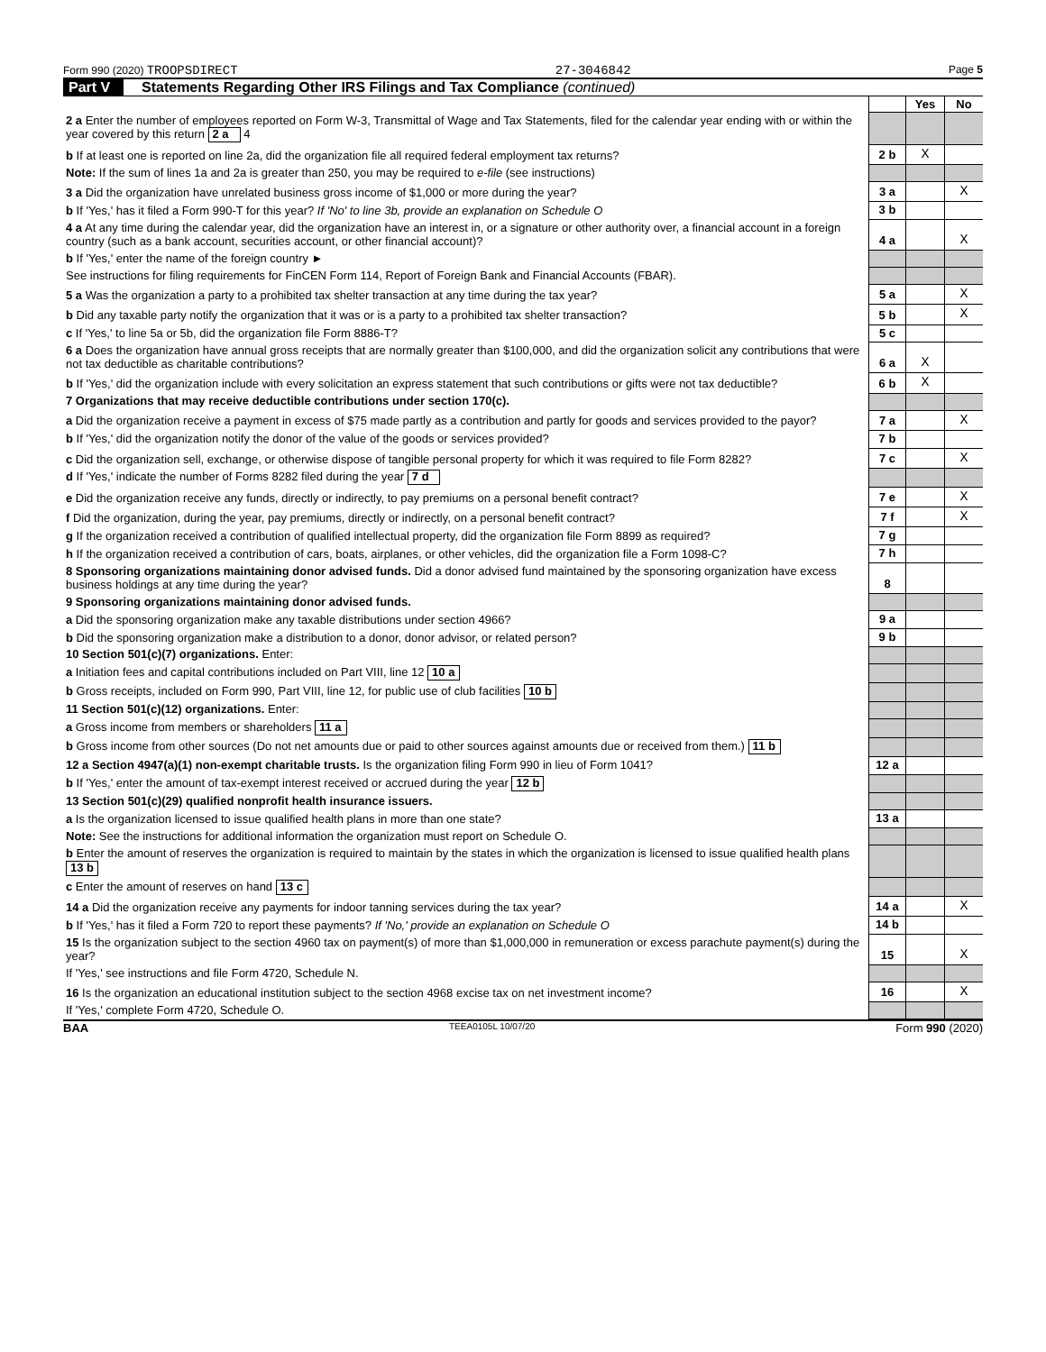Form 990 (2020) TROOPSDIRECT 27-3046842 Page 5
Part V Statements Regarding Other IRS Filings and Tax Compliance (continued)
| | | Yes | No |
| 2 a Enter the number of employees reported on Form W-3, Transmittal of Wage and Tax Statements, filed for the calendar year ending with or within the year covered by this return 2 a 4 | | | |
| b If at least one is reported on line 2a, did the organization file all required federal employment tax returns? | 2 b | X | |
| Note: If the sum of lines 1a and 2a is greater than 250, you may be required to e-file (see instructions) | | | |
| 3 a Did the organization have unrelated business gross income of $1,000 or more during the year? | 3 a | | X |
| b If 'Yes,' has it filed a Form 990-T for this year? If 'No' to line 3b, provide an explanation on Schedule O | 3 b | | |
| 4 a At any time during the calendar year, did the organization have an interest in, or a signature or other authority over, a financial account in a foreign country (such as a bank account, securities account, or other financial account)? | 4 a | | X |
| b If 'Yes,' enter the name of the foreign country ► | | | |
| See instructions for filing requirements for FinCEN Form 114, Report of Foreign Bank and Financial Accounts (FBAR). | | | |
| 5 a Was the organization a party to a prohibited tax shelter transaction at any time during the tax year? | 5 a | | X |
| b Did any taxable party notify the organization that it was or is a party to a prohibited tax shelter transaction? | 5 b | | X |
| c If 'Yes,' to line 5a or 5b, did the organization file Form 8886-T? | 5 c | | |
| 6 a Does the organization have annual gross receipts that are normally greater than $100,000, and did the organization solicit any contributions that were not tax deductible as charitable contributions? | 6 a | X | |
| b If 'Yes,' did the organization include with every solicitation an express statement that such contributions or gifts were not tax deductible? | 6 b | X | |
| 7 Organizations that may receive deductible contributions under section 170(c). | | | |
| a Did the organization receive a payment in excess of $75 made partly as a contribution and partly for goods and services provided to the payor? | 7 a | | X |
| b If 'Yes,' did the organization notify the donor of the value of the goods or services provided? | 7 b | | |
| c Did the organization sell, exchange, or otherwise dispose of tangible personal property for which it was required to file Form 8282? | 7 c | | X |
| d If 'Yes,' indicate the number of Forms 8282 filed during the year 7 d | | | |
| e Did the organization receive any funds, directly or indirectly, to pay premiums on a personal benefit contract? | 7 e | | X |
| f Did the organization, during the year, pay premiums, directly or indirectly, on a personal benefit contract? | 7 f | | X |
| g If the organization received a contribution of qualified intellectual property, did the organization file Form 8899 as required? | 7 g | | |
| h If the organization received a contribution of cars, boats, airplanes, or other vehicles, did the organization file a Form 1098-C? | 7 h | | |
| 8 Sponsoring organizations maintaining donor advised funds. Did a donor advised fund maintained by the sponsoring organization have excess business holdings at any time during the year? | 8 | | |
| 9 Sponsoring organizations maintaining donor advised funds. | | | |
| a Did the sponsoring organization make any taxable distributions under section 4966? | 9 a | | |
| b Did the sponsoring organization make a distribution to a donor, donor advisor, or related person? | 9 b | | |
| 10 Section 501(c)(7) organizations. Enter: | | | |
| a Initiation fees and capital contributions included on Part VIII, line 12 10 a | | | |
| b Gross receipts, included on Form 990, Part VIII, line 12, for public use of club facilities 10 b | | | |
| 11 Section 501(c)(12) organizations. Enter: | | | |
| a Gross income from members or shareholders 11 a | | | |
| b Gross income from other sources (Do not net amounts due or paid to other sources against amounts due or received from them.) 11 b | | | |
| 12 a Section 4947(a)(1) non-exempt charitable trusts. Is the organization filing Form 990 in lieu of Form 1041? | 12 a | | |
| b If 'Yes,' enter the amount of tax-exempt interest received or accrued during the year 12 b | | | |
| 13 Section 501(c)(29) qualified nonprofit health insurance issuers. | | | |
| a Is the organization licensed to issue qualified health plans in more than one state? | 13 a | | |
| Note: See the instructions for additional information the organization must report on Schedule O. | | | |
| b Enter the amount of reserves the organization is required to maintain by the states in which the organization is licensed to issue qualified health plans 13 b | | | |
| c Enter the amount of reserves on hand 13 c | | | |
| 14 a Did the organization receive any payments for indoor tanning services during the tax year? | 14 a | | X |
| b If 'Yes,' has it filed a Form 720 to report these payments? If 'No,' provide an explanation on Schedule O | 14 b | | |
| 15 Is the organization subject to the section 4960 tax on payment(s) of more than $1,000,000 in remuneration or excess parachute payment(s) during the year? | 15 | | X |
| If 'Yes,' see instructions and file Form 4720, Schedule N. | | | |
| 16 Is the organization an educational institution subject to the section 4968 excise tax on net investment income? | 16 | | X |
| If 'Yes,' complete Form 4720, Schedule O. | | | |
BAA TEEA0105L 10/07/20 Form 990 (2020)